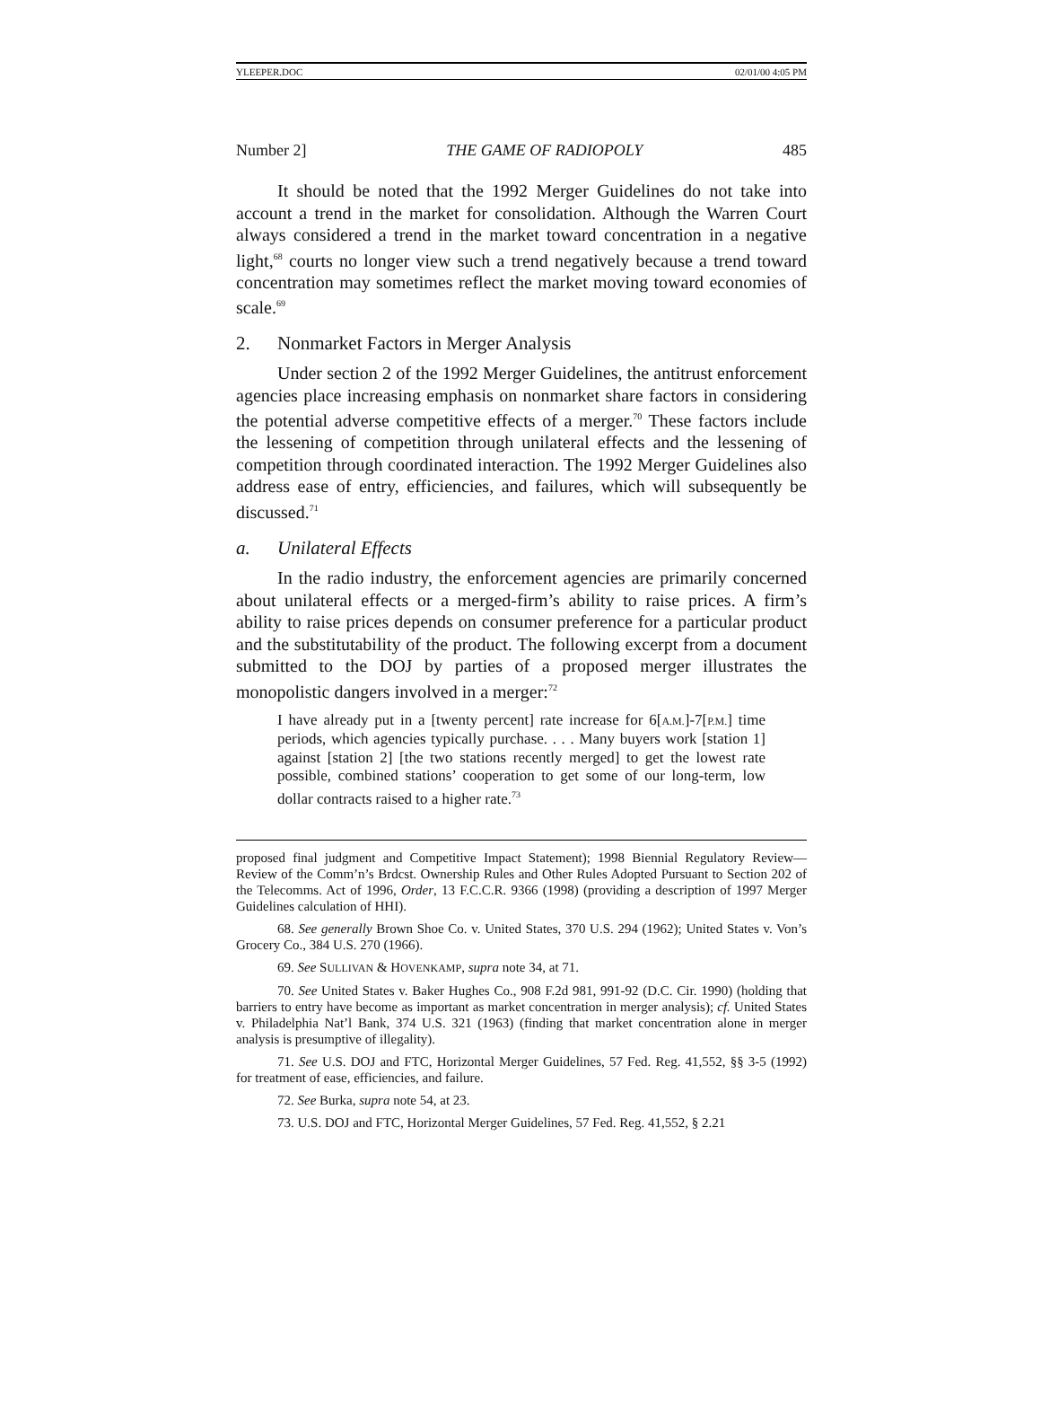YLEEPER.DOC 02/01/00 4:05 PM
Number 2] THE GAME OF RADIOPOLY 485
It should be noted that the 1992 Merger Guidelines do not take into account a trend in the market for consolidation. Although the Warren Court always considered a trend in the market toward concentration in a negative light,<sup>68</sup> courts no longer view such a trend negatively because a trend toward concentration may sometimes reflect the market moving toward economies of scale.<sup>69</sup>
2. Nonmarket Factors in Merger Analysis
Under section 2 of the 1992 Merger Guidelines, the antitrust enforcement agencies place increasing emphasis on nonmarket share factors in considering the potential adverse competitive effects of a merger.<sup>70</sup> These factors include the lessening of competition through unilateral effects and the lessening of competition through coordinated interaction. The 1992 Merger Guidelines also address ease of entry, efficiencies, and failures, which will subsequently be discussed.<sup>71</sup>
a. Unilateral Effects
In the radio industry, the enforcement agencies are primarily concerned about unilateral effects or a merged-firm’s ability to raise prices. A firm’s ability to raise prices depends on consumer preference for a particular product and the substitutability of the product. The following excerpt from a document submitted to the DOJ by parties of a proposed merger illustrates the monopolistic dangers involved in a merger:<sup>72</sup>
I have already put in a [twenty percent] rate increase for 6[A.M.]-7[P.M.] time periods, which agencies typically purchase. . . . Many buyers work [station 1] against [station 2] [the two stations recently merged] to get the lowest rate possible, combined stations’ cooperation to get some of our long-term, low dollar contracts raised to a higher rate.<sup>73</sup>
proposed final judgment and Competitive Impact Statement); 1998 Biennial Regulatory Review—Review of the Comm’n’s Brdcst. Ownership Rules and Other Rules Adopted Pursuant to Section 202 of the Telecomms. Act of 1996, Order, 13 F.C.C.R. 9366 (1998) (providing a description of 1997 Merger Guidelines calculation of HHI).
68. See generally Brown Shoe Co. v. United States, 370 U.S. 294 (1962); United States v. Von’s Grocery Co., 384 U.S. 270 (1966).
69. See SULLIVAN & HOVENKAMP, supra note 34, at 71.
70. See United States v. Baker Hughes Co., 908 F.2d 981, 991-92 (D.C. Cir. 1990) (holding that barriers to entry have become as important as market concentration in merger analysis); cf. United States v. Philadelphia Nat’l Bank, 374 U.S. 321 (1963) (finding that market concentration alone in merger analysis is presumptive of illegality).
71. See U.S. DOJ and FTC, Horizontal Merger Guidelines, 57 Fed. Reg. 41,552, §§ 3-5 (1992) for treatment of ease, efficiencies, and failure.
72. See Burka, supra note 54, at 23.
73. U.S. DOJ and FTC, Horizontal Merger Guidelines, 57 Fed. Reg. 41,552, § 2.21